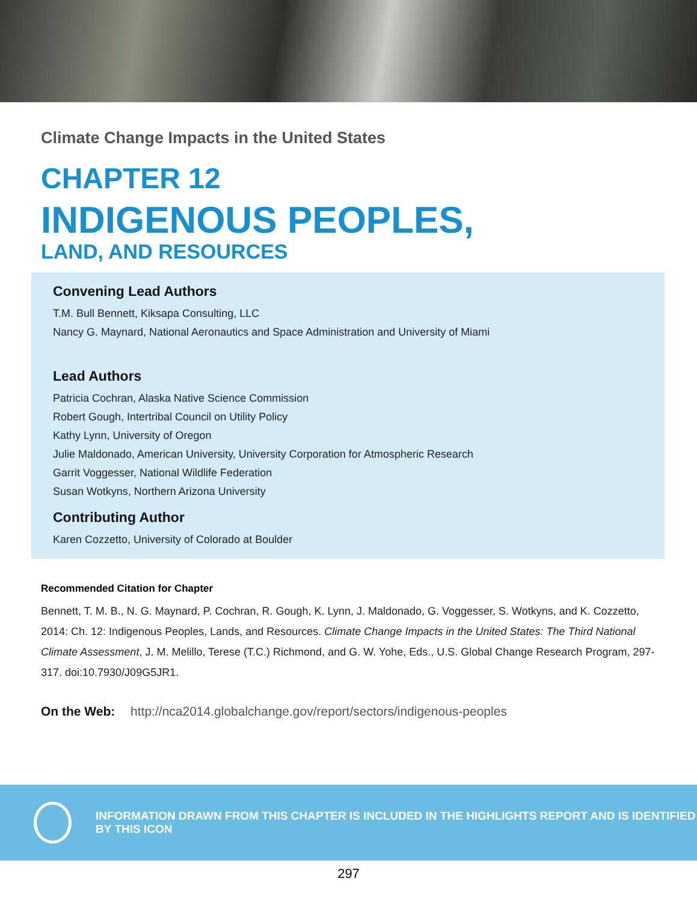Climate Change Impacts in the United States
CHAPTER 12
INDIGENOUS PEOPLES,
LAND, AND RESOURCES
Convening Lead Authors
T.M. Bull Bennett, Kiksapa Consulting, LLC
Nancy G. Maynard, National Aeronautics and Space Administration and University of Miami
Lead Authors
Patricia Cochran, Alaska Native Science Commission
Robert Gough, Intertribal Council on Utility Policy
Kathy Lynn, University of Oregon
Julie Maldonado, American University, University Corporation for Atmospheric Research
Garrit Voggesser, National Wildlife Federation
Susan Wotkyns, Northern Arizona University
Contributing Author
Karen Cozzetto, University of Colorado at Boulder
Recommended Citation for Chapter
Bennett, T. M. B., N. G. Maynard, P. Cochran, R. Gough, K. Lynn, J. Maldonado, G. Voggesser, S. Wotkyns, and K. Cozzetto, 2014: Ch. 12: Indigenous Peoples, Lands, and Resources. Climate Change Impacts in the United States: The Third National Climate Assessment, J. M. Melillo, Terese (T.C.) Richmond, and G. W. Yohe, Eds., U.S. Global Change Research Program, 297-317. doi:10.7930/J09G5JR1.
On the Web: http://nca2014.globalchange.gov/report/sectors/indigenous-peoples
INFORMATION DRAWN FROM THIS CHAPTER IS INCLUDED IN THE HIGHLIGHTS REPORT AND IS IDENTIFIED BY THIS ICON
297